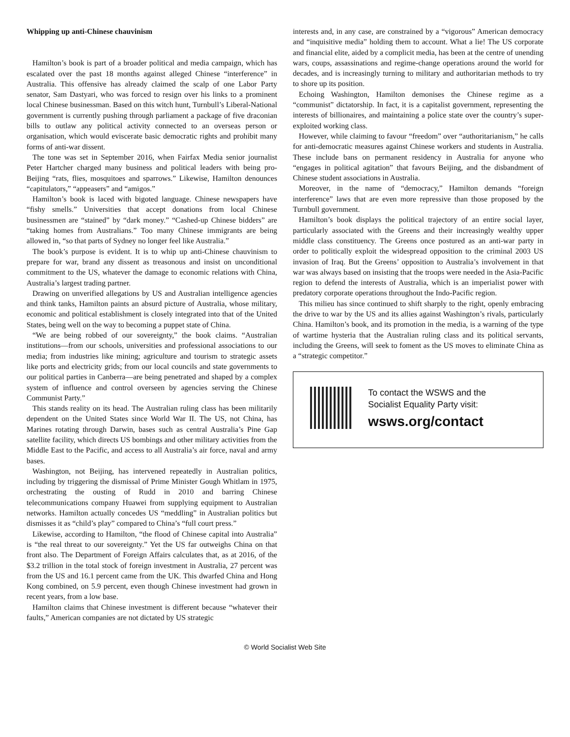Whipping up anti-Chinese chauvinism
Hamilton’s book is part of a broader political and media campaign, which has escalated over the past 18 months against alleged Chinese “interference” in Australia. This offensive has already claimed the scalp of one Labor Party senator, Sam Dastyari, who was forced to resign over his links to a prominent local Chinese businessman. Based on this witch hunt, Turnbull’s Liberal-National government is currently pushing through parliament a package of five draconian bills to outlaw any political activity connected to an overseas person or organisation, which would eviscerate basic democratic rights and prohibit many forms of anti-war dissent.
The tone was set in September 2016, when Fairfax Media senior journalist Peter Hartcher charged many business and political leaders with being pro-Beijing “rats, flies, mosquitoes and sparrows.” Likewise, Hamilton denounces “capitulators,” “appeasers” and “amigos.”
Hamilton’s book is laced with bigoted language. Chinese newspapers have “fishy smells.” Universities that accept donations from local Chinese businessmen are “stained” by “dark money.” “Cashed-up Chinese bidders” are “taking homes from Australians.” Too many Chinese immigrants are being allowed in, “so that parts of Sydney no longer feel like Australia.”
The book’s purpose is evident. It is to whip up anti-Chinese chauvinism to prepare for war, brand any dissent as treasonous and insist on unconditional commitment to the US, whatever the damage to economic relations with China, Australia’s largest trading partner.
Drawing on unverified allegations by US and Australian intelligence agencies and think tanks, Hamilton paints an absurd picture of Australia, whose military, economic and political establishment is closely integrated into that of the United States, being well on the way to becoming a puppet state of China.
“We are being robbed of our sovereignty,” the book claims. “Australian institutions—from our schools, universities and professional associations to our media; from industries like mining; agriculture and tourism to strategic assets like ports and electricity grids; from our local councils and state governments to our political parties in Canberra—are being penetrated and shaped by a complex system of influence and control overseen by agencies serving the Chinese Communist Party.”
This stands reality on its head. The Australian ruling class has been militarily dependent on the United States since World War II. The US, not China, has Marines rotating through Darwin, bases such as central Australia’s Pine Gap satellite facility, which directs US bombings and other military activities from the Middle East to the Pacific, and access to all Australia’s air force, naval and army bases.
Washington, not Beijing, has intervened repeatedly in Australian politics, including by triggering the dismissal of Prime Minister Gough Whitlam in 1975, orchestrating the ousting of Rudd in 2010 and barring Chinese telecommunications company Huawei from supplying equipment to Australian networks. Hamilton actually concedes US “meddling” in Australian politics but dismisses it as “child’s play” compared to China’s “full court press.”
Likewise, according to Hamilton, “the flood of Chinese capital into Australia” is “the real threat to our sovereignty.” Yet the US far outweighs China on that front also. The Department of Foreign Affairs calculates that, as at 2016, of the $3.2 trillion in the total stock of foreign investment in Australia, 27 percent was from the US and 16.1 percent came from the UK. This dwarfed China and Hong Kong combined, on 5.9 percent, even though Chinese investment had grown in recent years, from a low base.
Hamilton claims that Chinese investment is different because “whatever their faults,” American companies are not dictated by US strategic
interests and, in any case, are constrained by a “vigorous” American democracy and “inquisitive media” holding them to account. What a lie! The US corporate and financial elite, aided by a complicit media, has been at the centre of unending wars, coups, assassinations and regime-change operations around the world for decades, and is increasingly turning to military and authoritarian methods to try to shore up its position.
Echoing Washington, Hamilton demonises the Chinese regime as a “communist” dictatorship. In fact, it is a capitalist government, representing the interests of billionaires, and maintaining a police state over the country’s super-exploited working class.
However, while claiming to favour “freedom” over “authoritarianism,” he calls for anti-democratic measures against Chinese workers and students in Australia. These include bans on permanent residency in Australia for anyone who “engages in political agitation” that favours Beijing, and the disbandment of Chinese student associations in Australia.
Moreover, in the name of “democracy,” Hamilton demands “foreign interference” laws that are even more repressive than those proposed by the Turnbull government.
Hamilton’s book displays the political trajectory of an entire social layer, particularly associated with the Greens and their increasingly wealthy upper middle class constituency. The Greens once postured as an anti-war party in order to politically exploit the widespread opposition to the criminal 2003 US invasion of Iraq. But the Greens’ opposition to Australia’s involvement in that war was always based on insisting that the troops were needed in the Asia-Pacific region to defend the interests of Australia, which is an imperialist power with predatory corporate operations throughout the Indo-Pacific region.
This milieu has since continued to shift sharply to the right, openly embracing the drive to war by the US and its allies against Washington’s rivals, particularly China. Hamilton’s book, and its promotion in the media, is a warning of the type of wartime hysteria that the Australian ruling class and its political servants, including the Greens, will seek to foment as the US moves to eliminate China as a “strategic competitor.”
To contact the WSWS and the
Socialist Equality Party visit:
wsws.org/contact
© World Socialist Web Site